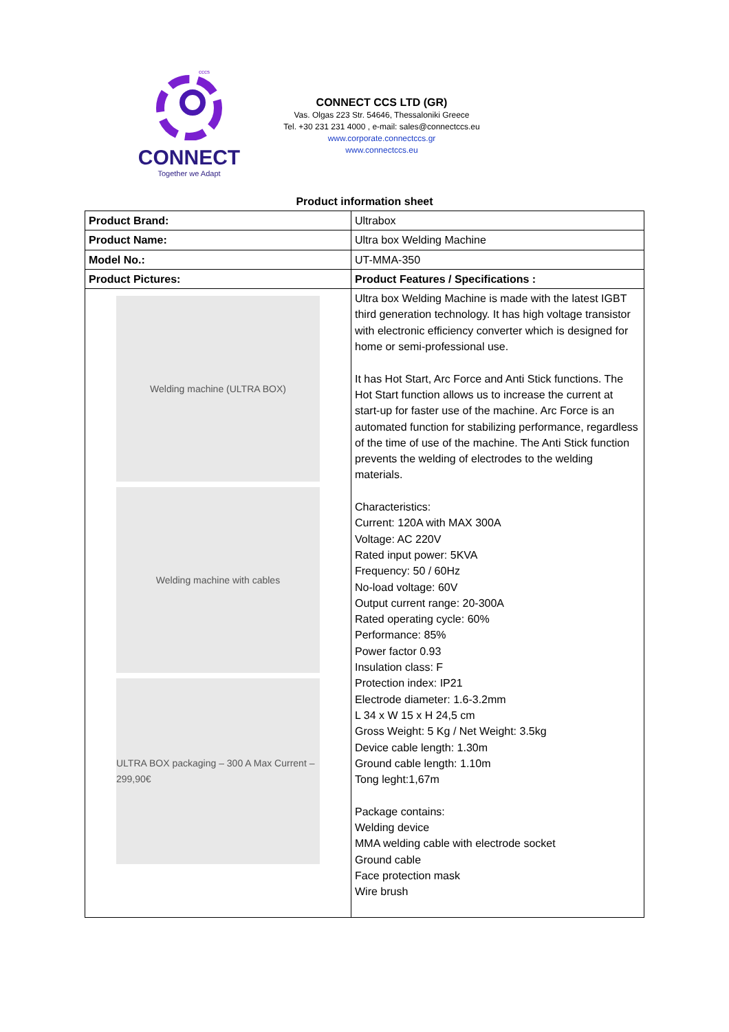cccs
CONNECT
Together we Adapt
CONNECT CCS LTD (GR)
Vas. Olgas 223 Str. 54646, Thessaloniki Greece
Tel. +30 231 231 4000 , e-mail: sales@connectccs.eu
www.corporate.connectccs.gr
www.connectccs.eu
Product information sheet
| Product Brand: | Ultrabox |
| Product Name: | Ultra box Welding Machine |
| Model No.: | UT-MMA-350 |
| Product Pictures: | Product Features / Specifications : |
| Welding machine (ULTRA BOX) Welding machine with cables ULTRA BOX packaging – 300 A Max Current – 299,90€ | Ultra box Welding Machine is made with the latest IGBT third generation technology. It has high voltage transistor with electronic efficiency converter which is designed for home or semi-professional use. It has Hot Start, Arc Force and Anti Stick functions. The Hot Start function allows us to increase the current at start-up for faster use of the machine. Arc Force is an automated function for stabilizing performance, regardless of the time of use of the machine. The Anti Stick function prevents the welding of electrodes to the welding materials. Characteristics: Current: 120A with MAX 300A Voltage: AC 220V Rated input power: 5KVA Frequency: 50 / 60Hz No-load voltage: 60V Output current range: 20-300A Rated operating cycle: 60% Performance: 85% Power factor 0.93 Insulation class: F Protection index: IP21 Electrode diameter: 1.6-3.2mm L 34 x W 15 x H 24,5 cm Gross Weight: 5 Kg / Net Weight: 3.5kg Device cable length: 1.30m Ground cable length: 1.10m Tong leght:1,67m Package contains: Welding device MMA welding cable with electrode socket Ground cable Face protection mask Wire brush |